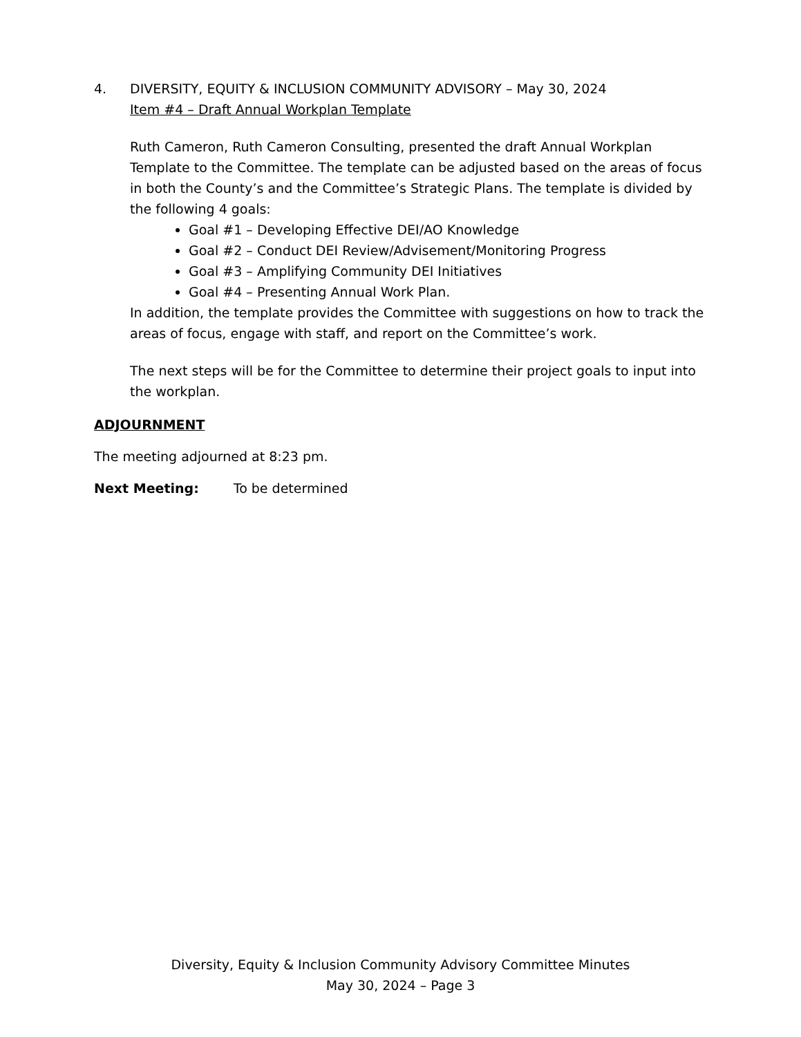4. DIVERSITY, EQUITY & INCLUSION COMMUNITY ADVISORY – May 30, 2024
Item #4 – Draft Annual Workplan Template
Ruth Cameron, Ruth Cameron Consulting, presented the draft Annual Workplan Template to the Committee. The template can be adjusted based on the areas of focus in both the County’s and the Committee’s Strategic Plans. The template is divided by the following 4 goals:
Goal #1 – Developing Effective DEI/AO Knowledge
Goal #2 – Conduct DEI Review/Advisement/Monitoring Progress
Goal #3 – Amplifying Community DEI Initiatives
Goal #4 – Presenting Annual Work Plan.
In addition, the template provides the Committee with suggestions on how to track the areas of focus, engage with staff, and report on the Committee’s work.
The next steps will be for the Committee to determine their project goals to input into the workplan.
ADJOURNMENT
The meeting adjourned at 8:23 pm.
Next Meeting: To be determined
Diversity, Equity & Inclusion Community Advisory Committee Minutes
May 30, 2024 – Page 3